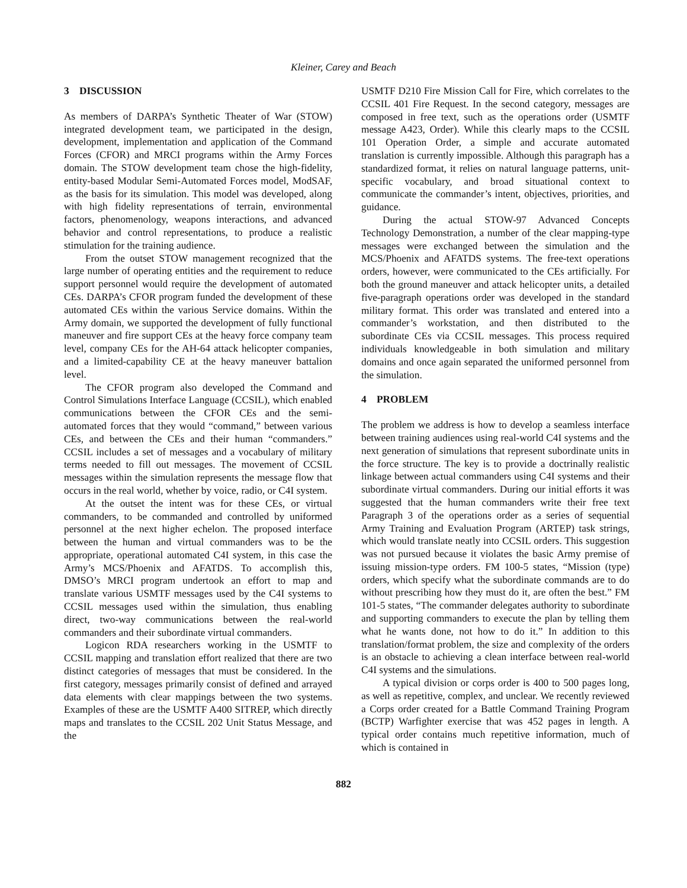Kleiner, Carey and Beach
3 DISCUSSION
As members of DARPA’s Synthetic Theater of War (STOW) integrated development team, we participated in the design, development, implementation and application of the Command Forces (CFOR) and MRCI programs within the Army Forces domain. The STOW development team chose the high-fidelity, entity-based Modular Semi-Automated Forces model, ModSAF, as the basis for its simulation. This model was developed, along with high fidelity representations of terrain, environmental factors, phenomenology, weapons interactions, and advanced behavior and control representations, to produce a realistic stimulation for the training audience.
From the outset STOW management recognized that the large number of operating entities and the requirement to reduce support personnel would require the development of automated CEs. DARPA’s CFOR program funded the development of these automated CEs within the various Service domains. Within the Army domain, we supported the development of fully functional maneuver and fire support CEs at the heavy force company team level, company CEs for the AH-64 attack helicopter companies, and a limited-capability CE at the heavy maneuver battalion level.
The CFOR program also developed the Command and Control Simulations Interface Language (CCSIL), which enabled communications between the CFOR CEs and the semi-automated forces that they would “command,” between various CEs, and between the CEs and their human “commanders.” CCSIL includes a set of messages and a vocabulary of military terms needed to fill out messages. The movement of CCSIL messages within the simulation represents the message flow that occurs in the real world, whether by voice, radio, or C4I system.
At the outset the intent was for these CEs, or virtual commanders, to be commanded and controlled by uniformed personnel at the next higher echelon. The proposed interface between the human and virtual commanders was to be the appropriate, operational automated C4I system, in this case the Army’s MCS/Phoenix and AFATDS. To accomplish this, DMSO’s MRCI program undertook an effort to map and translate various USMTF messages used by the C4I systems to CCSIL messages used within the simulation, thus enabling direct, two-way communications between the real-world commanders and their subordinate virtual commanders.
Logicon RDA researchers working in the USMTF to CCSIL mapping and translation effort realized that there are two distinct categories of messages that must be considered. In the first category, messages primarily consist of defined and arrayed data elements with clear mappings between the two systems. Examples of these are the USMTF A400 SITREP, which directly maps and translates to the CCSIL 202 Unit Status Message, and the
USMTF D210 Fire Mission Call for Fire, which correlates to the CCSIL 401 Fire Request. In the second category, messages are composed in free text, such as the operations order (USMTF message A423, Order). While this clearly maps to the CCSIL 101 Operation Order, a simple and accurate automated translation is currently impossible. Although this paragraph has a standardized format, it relies on natural language patterns, unit-specific vocabulary, and broad situational context to communicate the commander’s intent, objectives, priorities, and guidance.
During the actual STOW-97 Advanced Concepts Technology Demonstration, a number of the clear mapping-type messages were exchanged between the simulation and the MCS/Phoenix and AFATDS systems. The free-text operations orders, however, were communicated to the CEs artificially. For both the ground maneuver and attack helicopter units, a detailed five-paragraph operations order was developed in the standard military format. This order was translated and entered into a commander’s workstation, and then distributed to the subordinate CEs via CCSIL messages. This process required individuals knowledgeable in both simulation and military domains and once again separated the uniformed personnel from the simulation.
4 PROBLEM
The problem we address is how to develop a seamless interface between training audiences using real-world C4I systems and the next generation of simulations that represent subordinate units in the force structure. The key is to provide a doctrinally realistic linkage between actual commanders using C4I systems and their subordinate virtual commanders. During our initial efforts it was suggested that the human commanders write their free text Paragraph 3 of the operations order as a series of sequential Army Training and Evaluation Program (ARTEP) task strings, which would translate neatly into CCSIL orders. This suggestion was not pursued because it violates the basic Army premise of issuing mission-type orders. FM 100-5 states, “Mission (type) orders, which specify what the subordinate commands are to do without prescribing how they must do it, are often the best.” FM 101-5 states, “The commander delegates authority to subordinate and supporting commanders to execute the plan by telling them what he wants done, not how to do it.” In addition to this translation/format problem, the size and complexity of the orders is an obstacle to achieving a clean interface between real-world C4I systems and the simulations.
A typical division or corps order is 400 to 500 pages long, as well as repetitive, complex, and unclear. We recently reviewed a Corps order created for a Battle Command Training Program (BCTP) Warfighter exercise that was 452 pages in length. A typical order contains much repetitive information, much of which is contained in
882